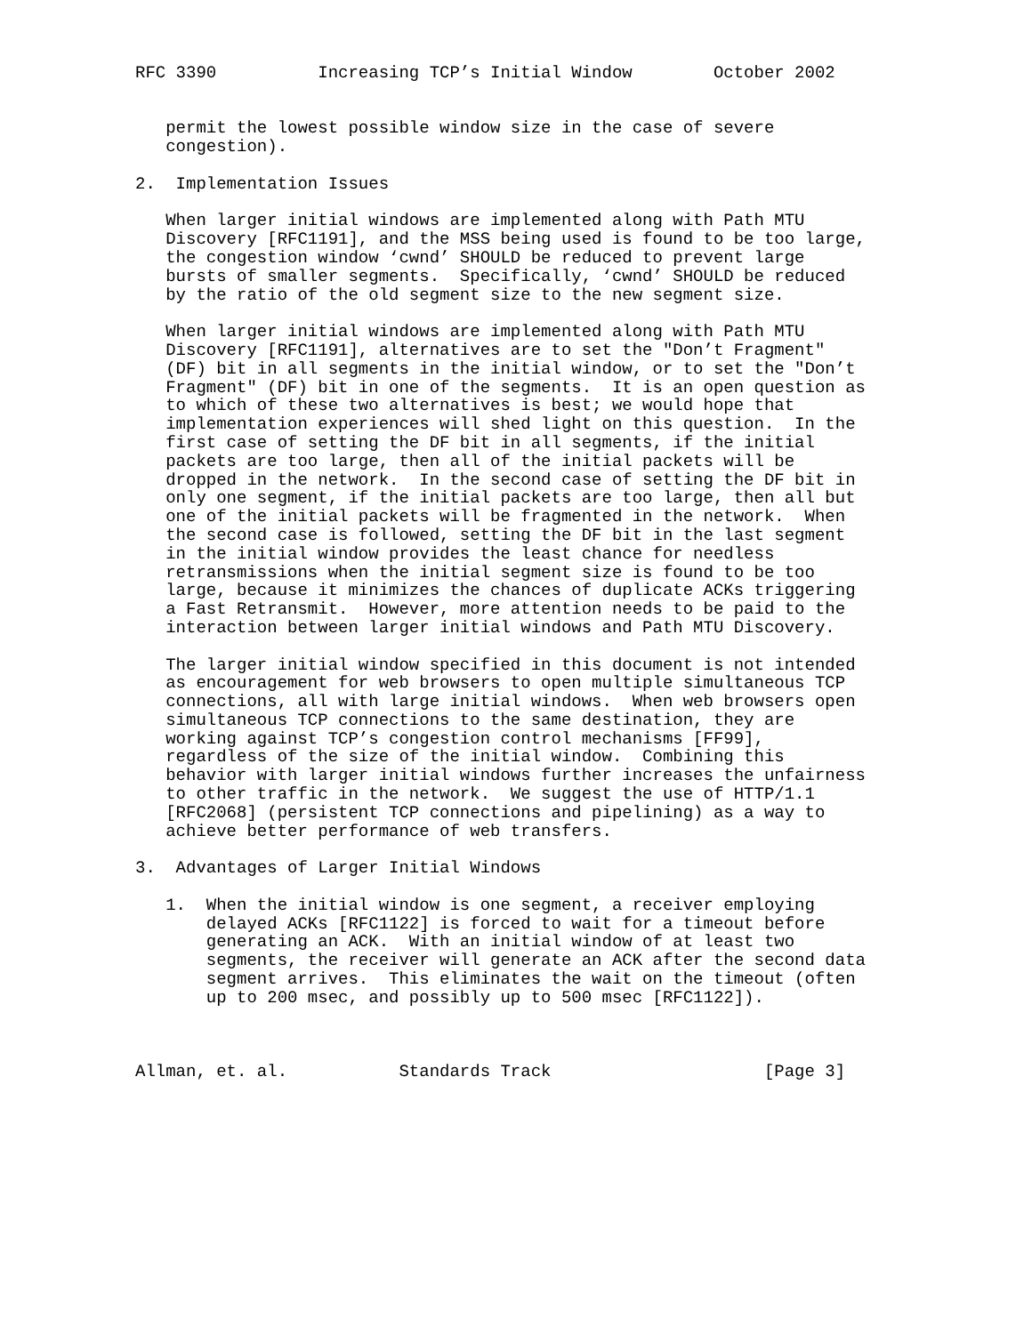RFC 3390          Increasing TCP’s Initial Window        October 2002


   permit the lowest possible window size in the case of severe
   congestion).

2.  Implementation Issues

   When larger initial windows are implemented along with Path MTU
   Discovery [RFC1191], and the MSS being used is found to be too large,
   the congestion window ‘cwnd’ SHOULD be reduced to prevent large
   bursts of smaller segments.  Specifically, ‘cwnd’ SHOULD be reduced
   by the ratio of the old segment size to the new segment size.

   When larger initial windows are implemented along with Path MTU
   Discovery [RFC1191], alternatives are to set the "Don’t Fragment"
   (DF) bit in all segments in the initial window, or to set the "Don’t
   Fragment" (DF) bit in one of the segments.  It is an open question as
   to which of these two alternatives is best; we would hope that
   implementation experiences will shed light on this question.  In the
   first case of setting the DF bit in all segments, if the initial
   packets are too large, then all of the initial packets will be
   dropped in the network.  In the second case of setting the DF bit in
   only one segment, if the initial packets are too large, then all but
   one of the initial packets will be fragmented in the network.  When
   the second case is followed, setting the DF bit in the last segment
   in the initial window provides the least chance for needless
   retransmissions when the initial segment size is found to be too
   large, because it minimizes the chances of duplicate ACKs triggering
   a Fast Retransmit.  However, more attention needs to be paid to the
   interaction between larger initial windows and Path MTU Discovery.

   The larger initial window specified in this document is not intended
   as encouragement for web browsers to open multiple simultaneous TCP
   connections, all with large initial windows.  When web browsers open
   simultaneous TCP connections to the same destination, they are
   working against TCP’s congestion control mechanisms [FF99],
   regardless of the size of the initial window.  Combining this
   behavior with larger initial windows further increases the unfairness
   to other traffic in the network.  We suggest the use of HTTP/1.1
   [RFC2068] (persistent TCP connections and pipelining) as a way to
   achieve better performance of web transfers.

3.  Advantages of Larger Initial Windows

   1.  When the initial window is one segment, a receiver employing
       delayed ACKs [RFC1122] is forced to wait for a timeout before
       generating an ACK.  With an initial window of at least two
       segments, the receiver will generate an ACK after the second data
       segment arrives.  This eliminates the wait on the timeout (often
       up to 200 msec, and possibly up to 500 msec [RFC1122]).



Allman, et. al.           Standards Track                     [Page 3]